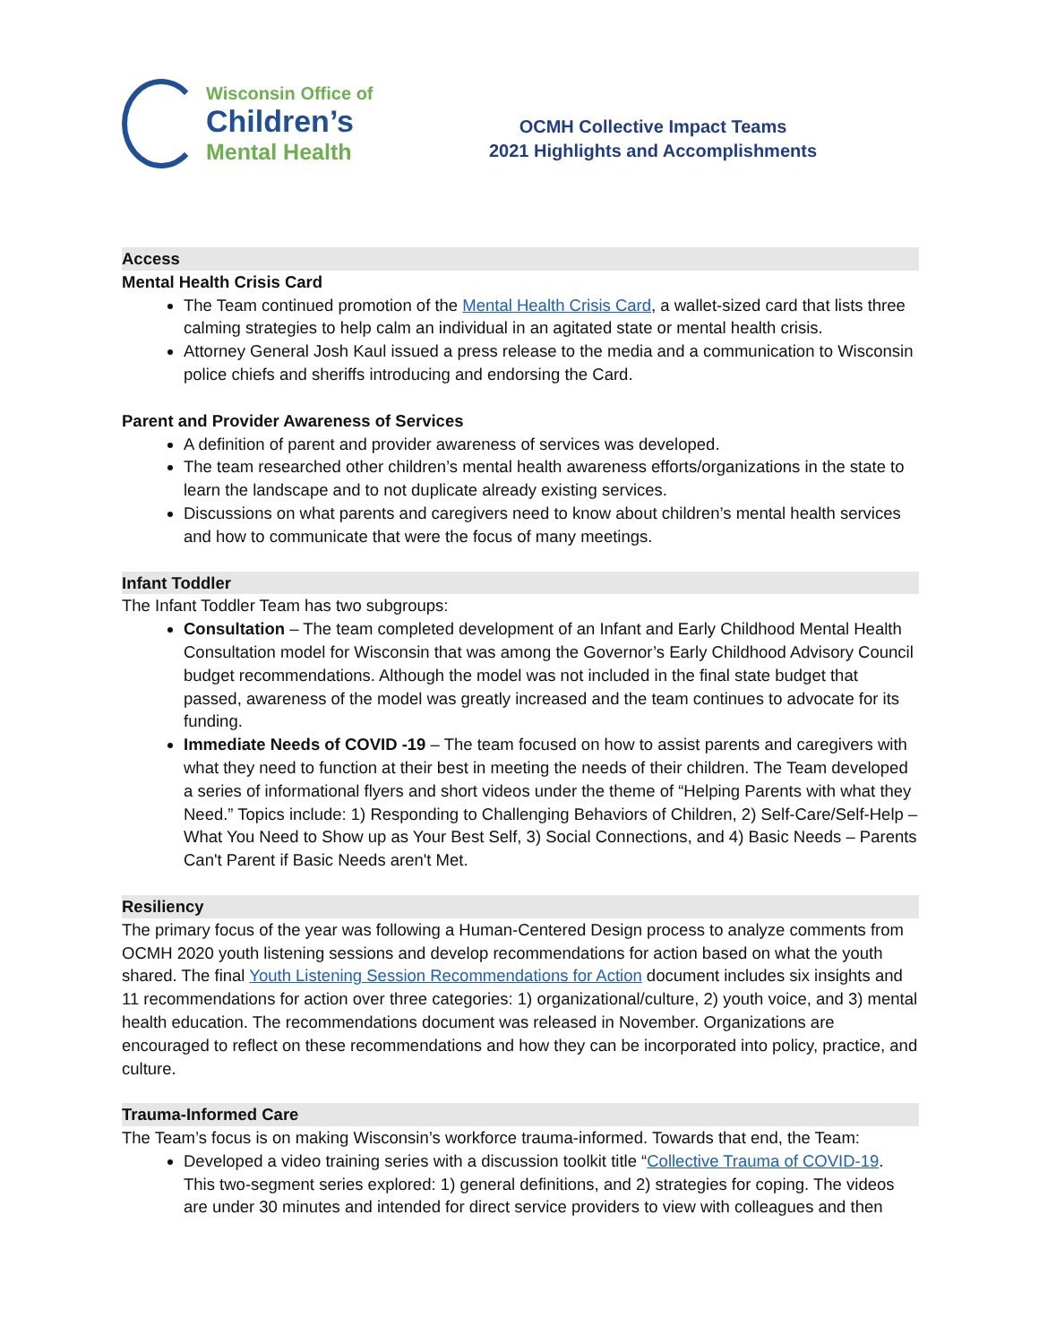Wisconsin Office of
Children’s
Mental Health
OCMH Collective Impact Teams
2021 Highlights and Accomplishments
Access
Mental Health Crisis Card
The Team continued promotion of the Mental Health Crisis Card, a wallet-sized card that lists three calming strategies to help calm an individual in an agitated state or mental health crisis.
Attorney General Josh Kaul issued a press release to the media and a communication to Wisconsin police chiefs and sheriffs introducing and endorsing the Card.
Parent and Provider Awareness of Services
A definition of parent and provider awareness of services was developed.
The team researched other children’s mental health awareness efforts/organizations in the state to learn the landscape and to not duplicate already existing services.
Discussions on what parents and caregivers need to know about children’s mental health services and how to communicate that were the focus of many meetings.
Infant Toddler
The Infant Toddler Team has two subgroups:
Consultation – The team completed development of an Infant and Early Childhood Mental Health Consultation model for Wisconsin that was among the Governor’s Early Childhood Advisory Council budget recommendations. Although the model was not included in the final state budget that passed, awareness of the model was greatly increased and the team continues to advocate for its funding.
Immediate Needs of COVID -19 – The team focused on how to assist parents and caregivers with what they need to function at their best in meeting the needs of their children. The Team developed a series of informational flyers and short videos under the theme of “Helping Parents with what they Need.” Topics include: 1) Responding to Challenging Behaviors of Children, 2) Self-Care/Self-Help – What You Need to Show up as Your Best Self, 3) Social Connections, and 4) Basic Needs – Parents Can't Parent if Basic Needs aren't Met.
Resiliency
The primary focus of the year was following a Human-Centered Design process to analyze comments from OCMH 2020 youth listening sessions and develop recommendations for action based on what the youth shared. The final Youth Listening Session Recommendations for Action document includes six insights and 11 recommendations for action over three categories: 1) organizational/culture, 2) youth voice, and 3) mental health education. The recommendations document was released in November. Organizations are encouraged to reflect on these recommendations and how they can be incorporated into policy, practice, and culture.
Trauma-Informed Care
The Team’s focus is on making Wisconsin’s workforce trauma-informed. Towards that end, the Team:
Developed a video training series with a discussion toolkit title “Collective Trauma of COVID-19. This two-segment series explored: 1) general definitions, and 2) strategies for coping. The videos are under 30 minutes and intended for direct service providers to view with colleagues and then